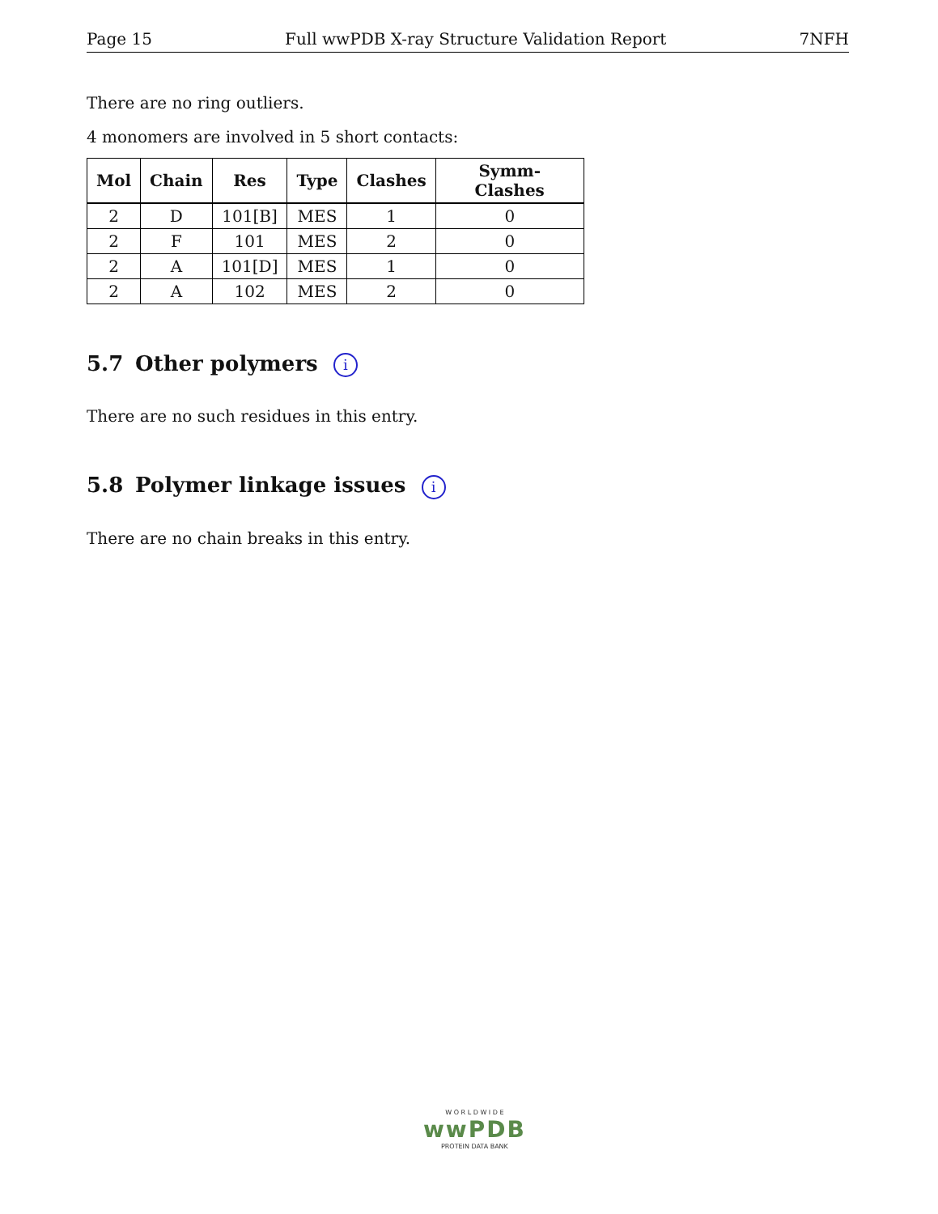Page 15 Full wwPDB X-ray Structure Validation Report 7NFH
There are no ring outliers.
4 monomers are involved in 5 short contacts:
| Mol | Chain | Res | Type | Clashes | Symm-Clashes |
| --- | --- | --- | --- | --- | --- |
| 2 | D | 101[B] | MES | 1 | 0 |
| 2 | F | 101 | MES | 2 | 0 |
| 2 | A | 101[D] | MES | 1 | 0 |
| 2 | A | 102 | MES | 2 | 0 |
5.7 Other polymers i
There are no such residues in this entry.
5.8 Polymer linkage issues i
There are no chain breaks in this entry.
W O R L D W I D E
wwPDB
PROTEIN DATA BANK